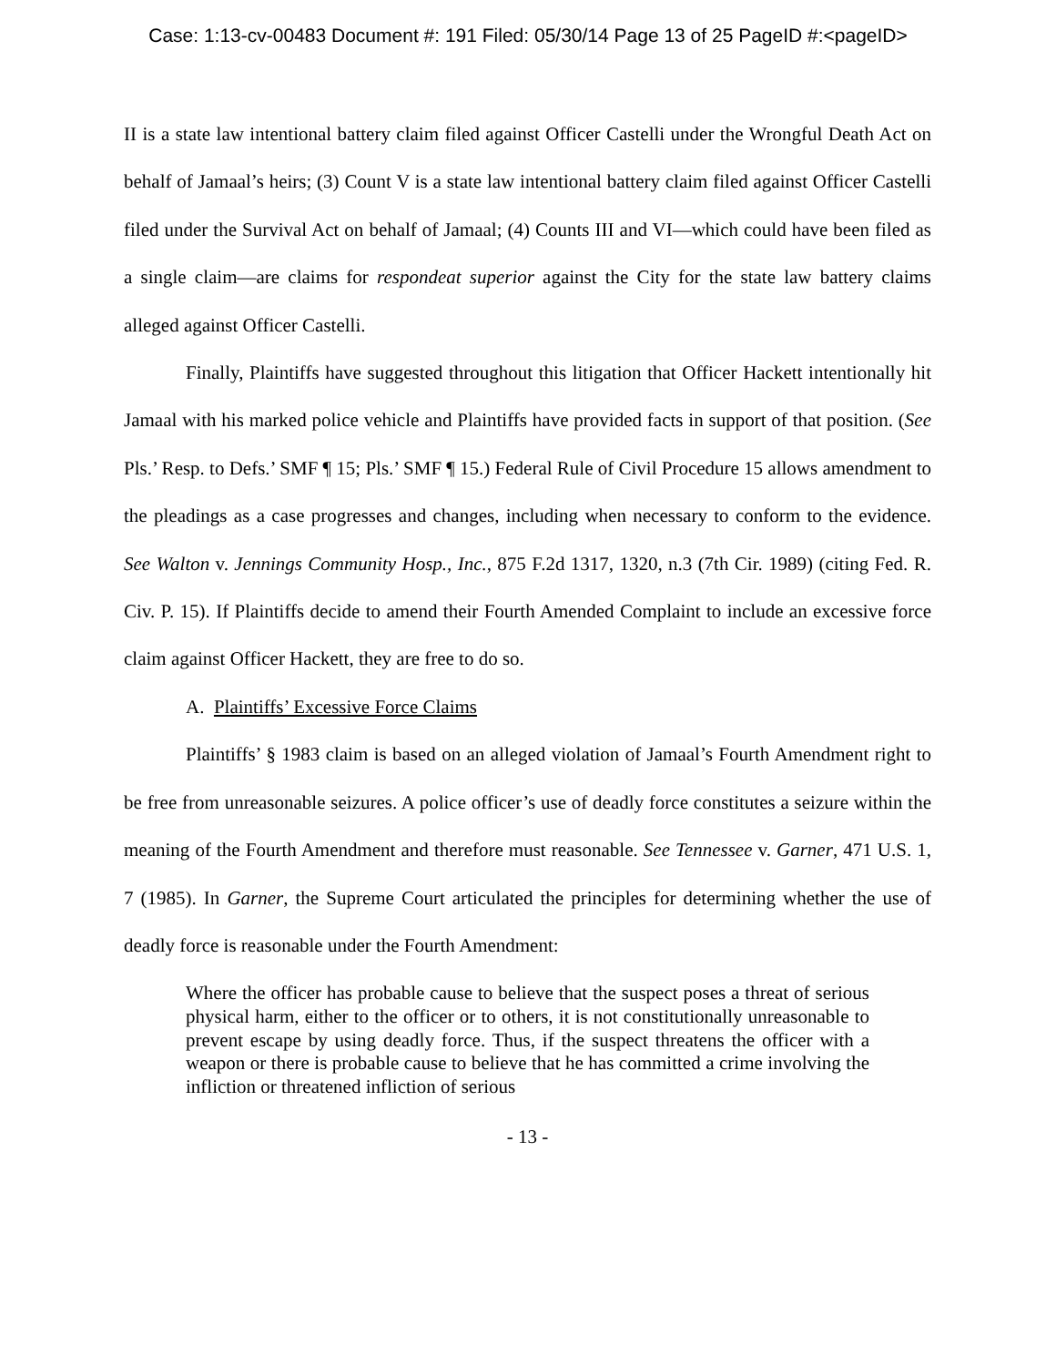Case: 1:13-cv-00483 Document #: 191 Filed: 05/30/14 Page 13 of 25 PageID #:<pageID>
II is a state law intentional battery claim filed against Officer Castelli under the Wrongful Death Act on behalf of Jamaal’s heirs; (3) Count V is a state law intentional battery claim filed against Officer Castelli filed under the Survival Act on behalf of Jamaal; (4) Counts III and VI—which could have been filed as a single claim—are claims for respondeat superior against the City for the state law battery claims alleged against Officer Castelli.
Finally, Plaintiffs have suggested throughout this litigation that Officer Hackett intentionally hit Jamaal with his marked police vehicle and Plaintiffs have provided facts in support of that position. (See Pls.’ Resp. to Defs.’ SMF ¶ 15; Pls.’ SMF ¶ 15.) Federal Rule of Civil Procedure 15 allows amendment to the pleadings as a case progresses and changes, including when necessary to conform to the evidence. See Walton v. Jennings Community Hosp., Inc., 875 F.2d 1317, 1320, n.3 (7th Cir. 1989) (citing Fed. R. Civ. P. 15). If Plaintiffs decide to amend their Fourth Amended Complaint to include an excessive force claim against Officer Hackett, they are free to do so.
A. Plaintiffs’ Excessive Force Claims
Plaintiffs’ § 1983 claim is based on an alleged violation of Jamaal’s Fourth Amendment right to be free from unreasonable seizures. A police officer’s use of deadly force constitutes a seizure within the meaning of the Fourth Amendment and therefore must reasonable. See Tennessee v. Garner, 471 U.S. 1, 7 (1985). In Garner, the Supreme Court articulated the principles for determining whether the use of deadly force is reasonable under the Fourth Amendment:
Where the officer has probable cause to believe that the suspect poses a threat of serious physical harm, either to the officer or to others, it is not constitutionally unreasonable to prevent escape by using deadly force. Thus, if the suspect threatens the officer with a weapon or there is probable cause to believe that he has committed a crime involving the infliction or threatened infliction of serious
- 13 -